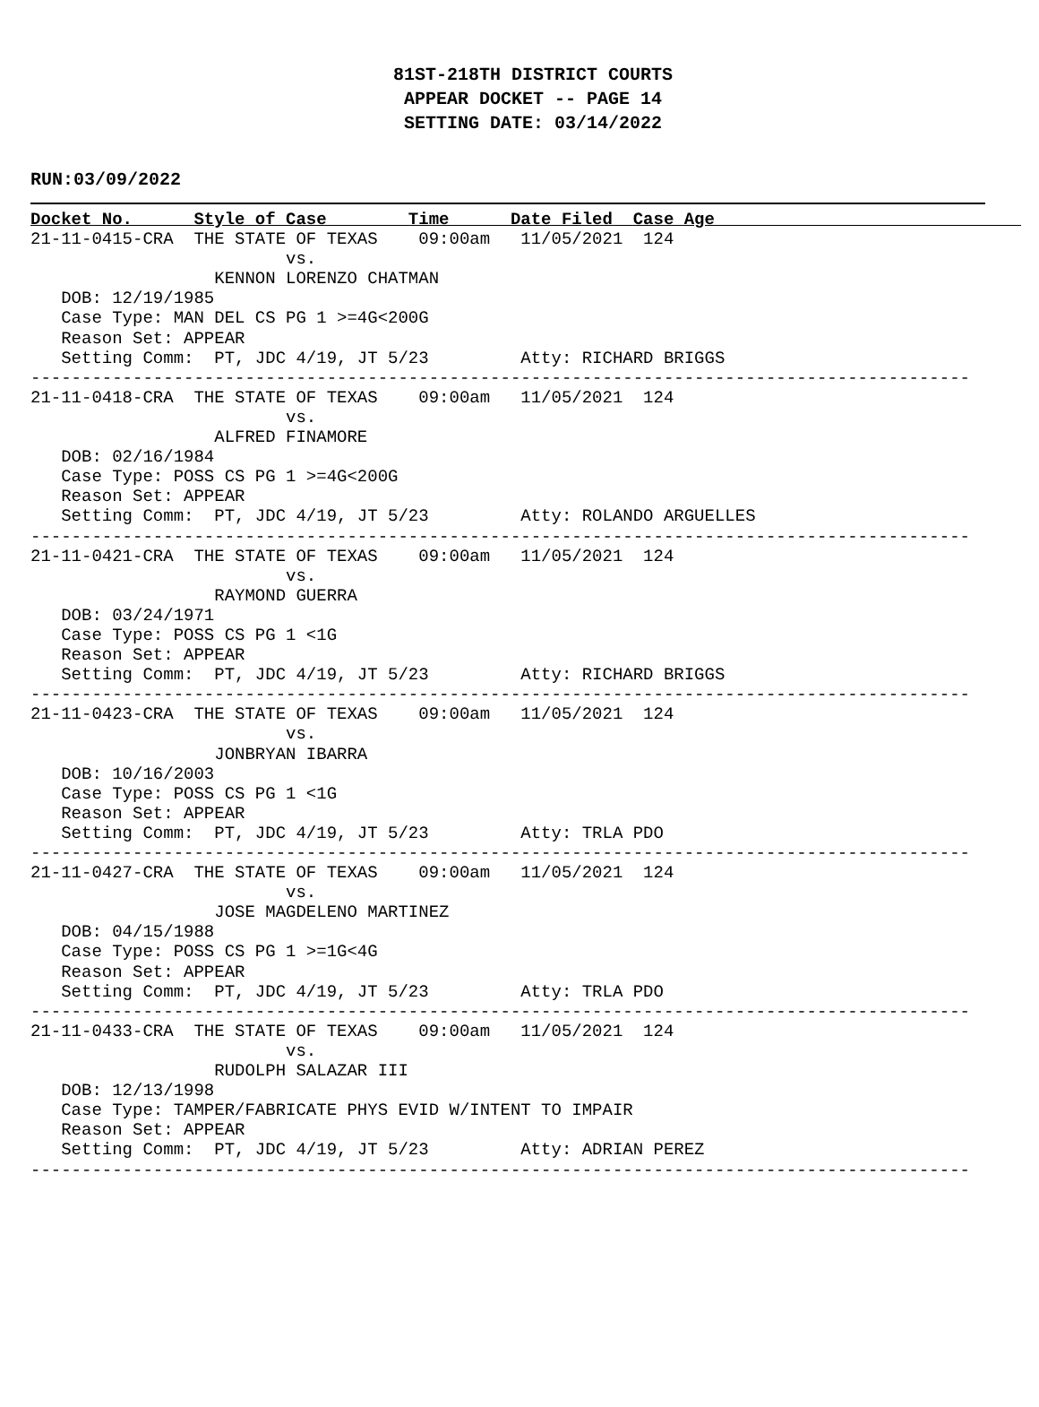81ST-218TH DISTRICT COURTS
APPEAR DOCKET -- PAGE 14
SETTING DATE: 03/14/2022
RUN:03/09/2022
Docket No.      Style of Case        Time      Date Filed  Case Age                              21-11-0415-CRA  THE STATE OF TEXAS    09:00am   11/05/2021  124
                         vs.
                  KENNON LORENZO CHATMAN
   DOB: 12/19/1985
   Case Type: MAN DEL CS PG 1 >=4G<200G
   Reason Set: APPEAR
   Setting Comm:  PT, JDC 4/19, JT 5/23         Atty: RICHARD BRIGGS
--------------------------------------------------------------------------------------------
21-11-0418-CRA  THE STATE OF TEXAS    09:00am   11/05/2021  124
                         vs.
                  ALFRED FINAMORE
   DOB: 02/16/1984
   Case Type: POSS CS PG 1 >=4G<200G
   Reason Set: APPEAR
   Setting Comm:  PT, JDC 4/19, JT 5/23         Atty: ROLANDO ARGUELLES
--------------------------------------------------------------------------------------------
21-11-0421-CRA  THE STATE OF TEXAS    09:00am   11/05/2021  124
                         vs.
                  RAYMOND GUERRA
   DOB: 03/24/1971
   Case Type: POSS CS PG 1 <1G
   Reason Set: APPEAR
   Setting Comm:  PT, JDC 4/19, JT 5/23         Atty: RICHARD BRIGGS
--------------------------------------------------------------------------------------------
21-11-0423-CRA  THE STATE OF TEXAS    09:00am   11/05/2021  124
                         vs.
                  JONBRYAN IBARRA
   DOB: 10/16/2003
   Case Type: POSS CS PG 1 <1G
   Reason Set: APPEAR
   Setting Comm:  PT, JDC 4/19, JT 5/23         Atty: TRLA PDO
--------------------------------------------------------------------------------------------
21-11-0427-CRA  THE STATE OF TEXAS    09:00am   11/05/2021  124
                         vs.
                  JOSE MAGDELENO MARTINEZ
   DOB: 04/15/1988
   Case Type: POSS CS PG 1 >=1G<4G
   Reason Set: APPEAR
   Setting Comm:  PT, JDC 4/19, JT 5/23         Atty: TRLA PDO
--------------------------------------------------------------------------------------------
21-11-0433-CRA  THE STATE OF TEXAS    09:00am   11/05/2021  124
                         vs.
                  RUDOLPH SALAZAR III
   DOB: 12/13/1998
   Case Type: TAMPER/FABRICATE PHYS EVID W/INTENT TO IMPAIR
   Reason Set: APPEAR
   Setting Comm:  PT, JDC 4/19, JT 5/23         Atty: ADRIAN PEREZ
--------------------------------------------------------------------------------------------